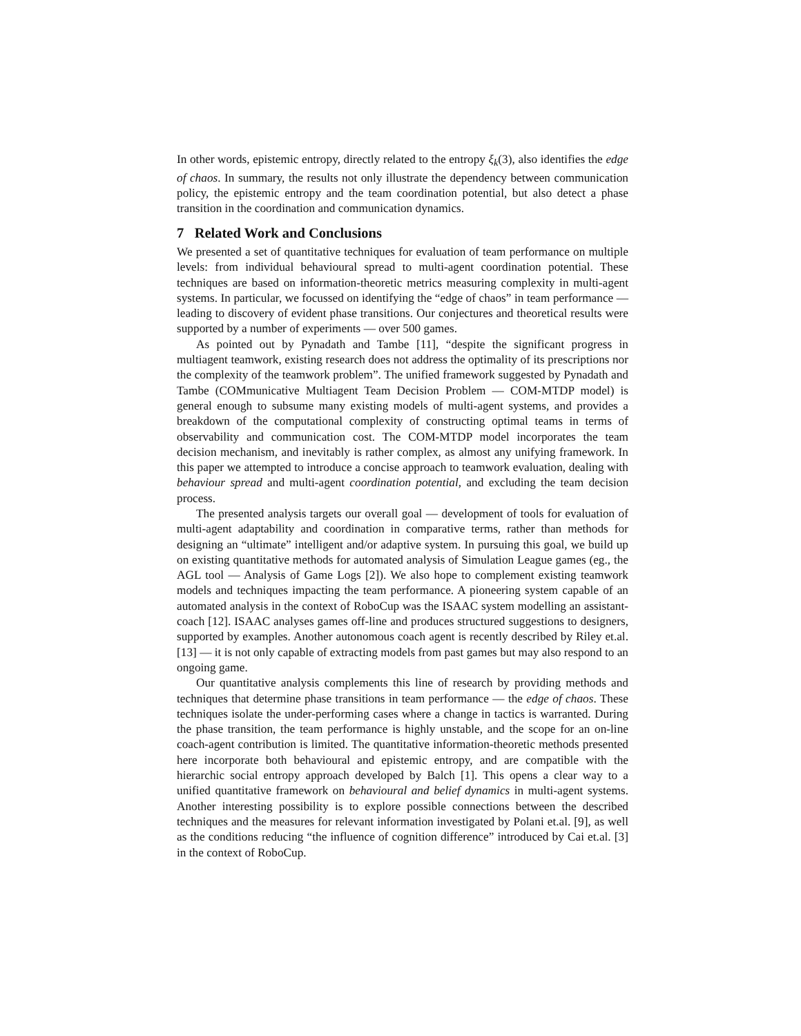In other words, epistemic entropy, directly related to the entropy ξ<sub>k</sub>(3), also identifies the edge of chaos. In summary, the results not only illustrate the dependency between communication policy, the epistemic entropy and the team coordination potential, but also detect a phase transition in the coordination and communication dynamics.
7 Related Work and Conclusions
We presented a set of quantitative techniques for evaluation of team performance on multiple levels: from individual behavioural spread to multi-agent coordination potential. These techniques are based on information-theoretic metrics measuring complexity in multi-agent systems. In particular, we focussed on identifying the “edge of chaos” in team performance — leading to discovery of evident phase transitions. Our conjectures and theoretical results were supported by a number of experiments — over 500 games.
As pointed out by Pynadath and Tambe [11], “despite the significant progress in multiagent teamwork, existing research does not address the optimality of its prescriptions nor the complexity of the teamwork problem”. The unified framework suggested by Pynadath and Tambe (COMmunicative Multiagent Team Decision Problem — COM-MTDP model) is general enough to subsume many existing models of multi-agent systems, and provides a breakdown of the computational complexity of constructing optimal teams in terms of observability and communication cost. The COM-MTDP model incorporates the team decision mechanism, and inevitably is rather complex, as almost any unifying framework. In this paper we attempted to introduce a concise approach to teamwork evaluation, dealing with behaviour spread and multi-agent coordination potential, and excluding the team decision process.
The presented analysis targets our overall goal — development of tools for evaluation of multi-agent adaptability and coordination in comparative terms, rather than methods for designing an “ultimate” intelligent and/or adaptive system. In pursuing this goal, we build up on existing quantitative methods for automated analysis of Simulation League games (eg., the AGL tool — Analysis of Game Logs [2]). We also hope to complement existing teamwork models and techniques impacting the team performance. A pioneering system capable of an automated analysis in the context of RoboCup was the ISAAC system modelling an assistant-coach [12]. ISAAC analyses games off-line and produces structured suggestions to designers, supported by examples. Another autonomous coach agent is recently described by Riley et.al. [13] — it is not only capable of extracting models from past games but may also respond to an ongoing game.
Our quantitative analysis complements this line of research by providing methods and techniques that determine phase transitions in team performance — the edge of chaos. These techniques isolate the under-performing cases where a change in tactics is warranted. During the phase transition, the team performance is highly unstable, and the scope for an on-line coach-agent contribution is limited. The quantitative information-theoretic methods presented here incorporate both behavioural and epistemic entropy, and are compatible with the hierarchic social entropy approach developed by Balch [1]. This opens a clear way to a unified quantitative framework on behavioural and belief dynamics in multi-agent systems. Another interesting possibility is to explore possible connections between the described techniques and the measures for relevant information investigated by Polani et.al. [9], as well as the conditions reducing “the influence of cognition difference” introduced by Cai et.al. [3] in the context of RoboCup.